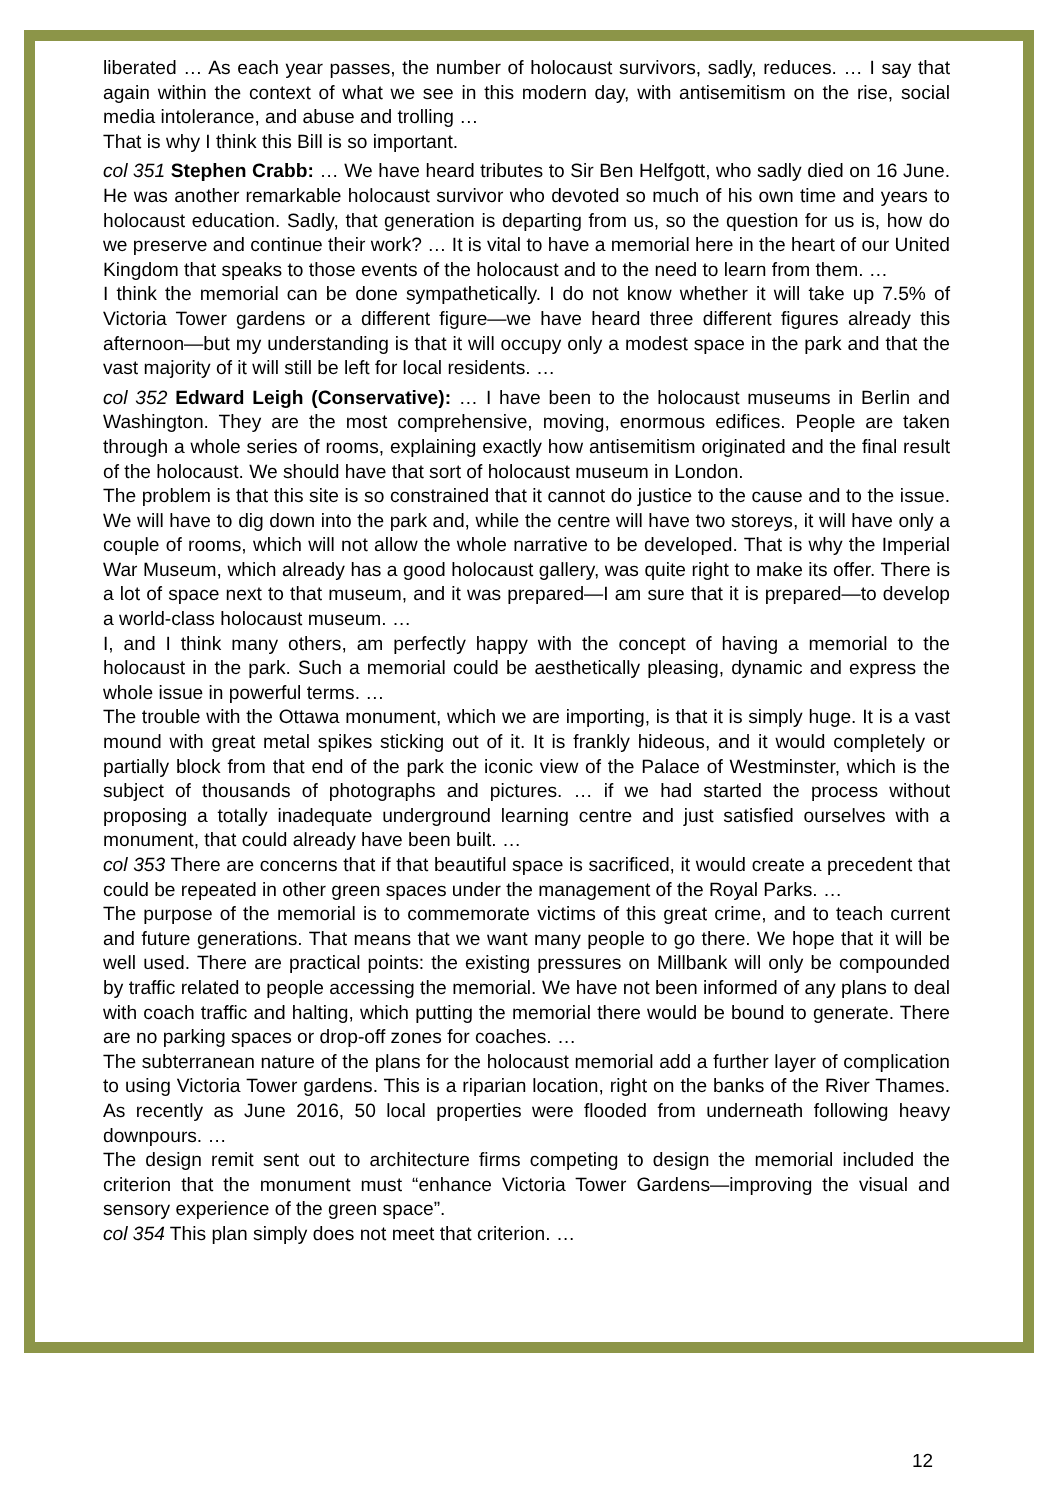liberated … As each year passes, the number of holocaust survivors, sadly, reduces. … I say that again within the context of what we see in this modern day, with antisemitism on the rise, social media intolerance, and abuse and trolling …
That is why I think this Bill is so important.
col 351 Stephen Crabb: … We have heard tributes to Sir Ben Helfgott, who sadly died on 16 June. He was another remarkable holocaust survivor who devoted so much of his own time and years to holocaust education. Sadly, that generation is departing from us, so the question for us is, how do we preserve and continue their work? … It is vital to have a memorial here in the heart of our United Kingdom that speaks to those events of the holocaust and to the need to learn from them. …
I think the memorial can be done sympathetically. I do not know whether it will take up 7.5% of Victoria Tower gardens or a different figure—we have heard three different figures already this afternoon—but my understanding is that it will occupy only a modest space in the park and that the vast majority of it will still be left for local residents. …
col 352 Edward Leigh (Conservative): … I have been to the holocaust museums in Berlin and Washington. They are the most comprehensive, moving, enormous edifices. People are taken through a whole series of rooms, explaining exactly how antisemitism originated and the final result of the holocaust. We should have that sort of holocaust museum in London.
The problem is that this site is so constrained that it cannot do justice to the cause and to the issue. We will have to dig down into the park and, while the centre will have two storeys, it will have only a couple of rooms, which will not allow the whole narrative to be developed. That is why the Imperial War Museum, which already has a good holocaust gallery, was quite right to make its offer. There is a lot of space next to that museum, and it was prepared—I am sure that it is prepared—to develop a world-class holocaust museum. …
I, and I think many others, am perfectly happy with the concept of having a memorial to the holocaust in the park. Such a memorial could be aesthetically pleasing, dynamic and express the whole issue in powerful terms. …
The trouble with the Ottawa monument, which we are importing, is that it is simply huge. It is a vast mound with great metal spikes sticking out of it. It is frankly hideous, and it would completely or partially block from that end of the park the iconic view of the Palace of Westminster, which is the subject of thousands of photographs and pictures. … if we had started the process without proposing a totally inadequate underground learning centre and just satisfied ourselves with a monument, that could already have been built. …
col 353 There are concerns that if that beautiful space is sacrificed, it would create a precedent that could be repeated in other green spaces under the management of the Royal Parks. …
The purpose of the memorial is to commemorate victims of this great crime, and to teach current and future generations. That means that we want many people to go there. We hope that it will be well used. There are practical points: the existing pressures on Millbank will only be compounded by traffic related to people accessing the memorial. We have not been informed of any plans to deal with coach traffic and halting, which putting the memorial there would be bound to generate. There are no parking spaces or drop-off zones for coaches. …
The subterranean nature of the plans for the holocaust memorial add a further layer of complication to using Victoria Tower gardens. This is a riparian location, right on the banks of the River Thames. As recently as June 2016, 50 local properties were flooded from underneath following heavy downpours. …
The design remit sent out to architecture firms competing to design the memorial included the criterion that the monument must “enhance Victoria Tower Gardens—improving the visual and sensory experience of the green space”.
col 354 This plan simply does not meet that criterion. …
12